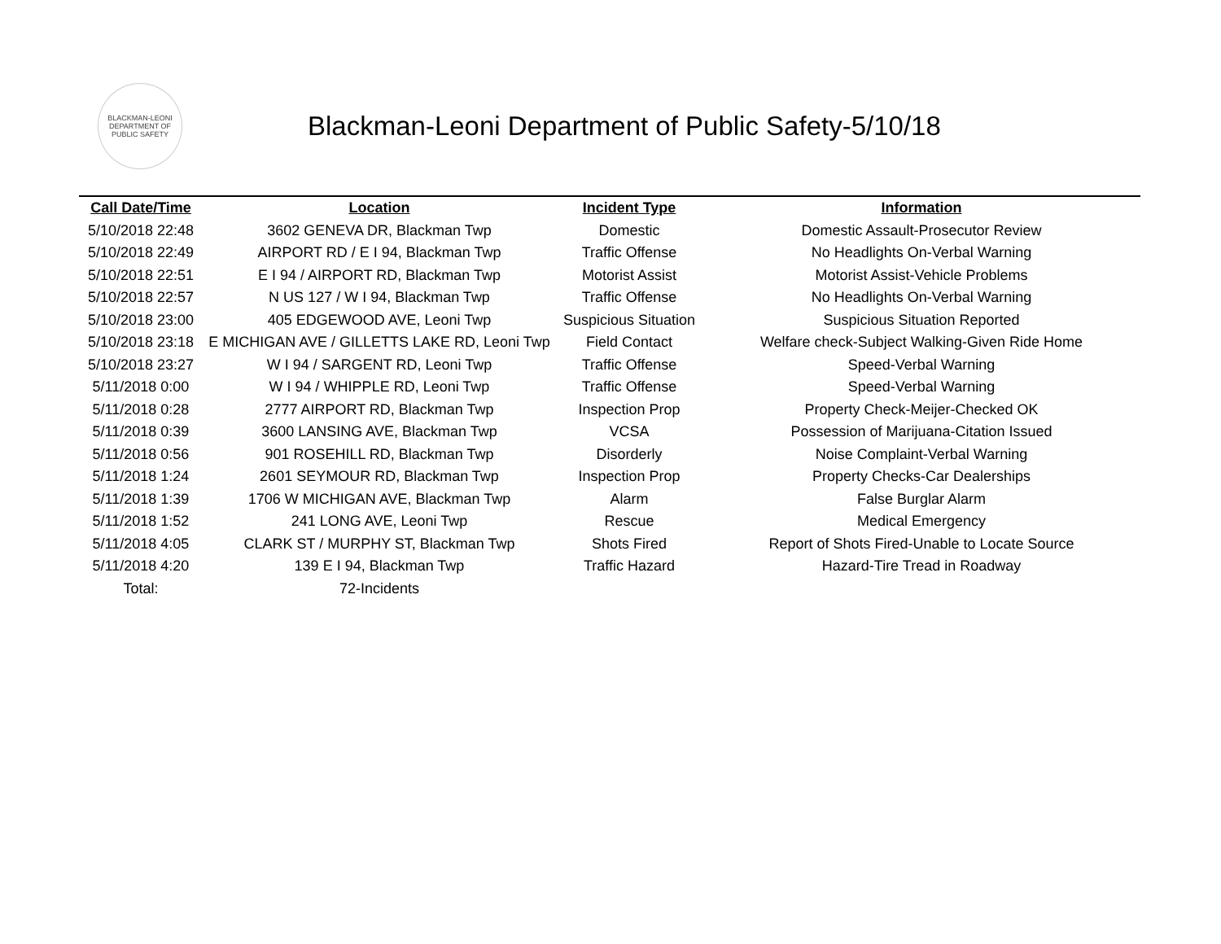BLACKMAN-LEONI
DEPARTMENT OF
PUBLIC SAFETY
Blackman-Leoni Department of Public Safety-5/10/18
| Call Date/Time | Location | Incident Type | Information |
| --- | --- | --- | --- |
| 5/10/2018 22:48 | 3602 GENEVA DR, Blackman Twp | Domestic | Domestic Assault-Prosecutor Review |
| 5/10/2018 22:49 | AIRPORT RD / E I 94, Blackman Twp | Traffic Offense | No Headlights On-Verbal Warning |
| 5/10/2018 22:51 | E I 94 / AIRPORT RD, Blackman Twp | Motorist Assist | Motorist Assist-Vehicle Problems |
| 5/10/2018 22:57 | N US 127 / W I 94, Blackman Twp | Traffic Offense | No Headlights On-Verbal Warning |
| 5/10/2018 23:00 | 405 EDGEWOOD AVE, Leoni Twp | Suspicious Situation | Suspicious Situation Reported |
| 5/10/2018 23:18 | E MICHIGAN AVE / GILLETTS LAKE RD, Leoni Twp | Field Contact | Welfare check-Subject Walking-Given Ride Home |
| 5/10/2018 23:27 | W I 94 / SARGENT RD, Leoni Twp | Traffic Offense | Speed-Verbal Warning |
| 5/11/2018 0:00 | W I 94 / WHIPPLE RD, Leoni Twp | Traffic Offense | Speed-Verbal Warning |
| 5/11/2018 0:28 | 2777 AIRPORT RD, Blackman Twp | Inspection Prop | Property Check-Meijer-Checked OK |
| 5/11/2018 0:39 | 3600 LANSING AVE, Blackman Twp | VCSA | Possession of Marijuana-Citation Issued |
| 5/11/2018 0:56 | 901 ROSEHILL RD, Blackman Twp | Disorderly | Noise Complaint-Verbal Warning |
| 5/11/2018 1:24 | 2601 SEYMOUR RD, Blackman Twp | Inspection Prop | Property Checks-Car Dealerships |
| 5/11/2018 1:39 | 1706 W MICHIGAN AVE, Blackman Twp | Alarm | False Burglar Alarm |
| 5/11/2018 1:52 | 241 LONG AVE, Leoni Twp | Rescue | Medical Emergency |
| 5/11/2018 4:05 | CLARK ST / MURPHY ST, Blackman Twp | Shots Fired | Report of Shots Fired-Unable to Locate Source |
| 5/11/2018 4:20 | 139 E I 94, Blackman Twp | Traffic Hazard | Hazard-Tire Tread in Roadway |
| Total: | 72-Incidents | | |